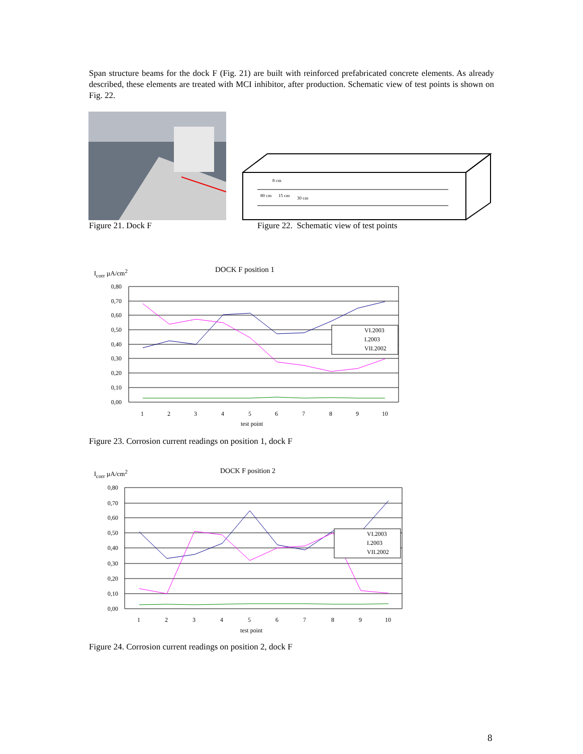Span structure beams for the dock F (Fig. 21) are built with reinforced prefabricated concrete elements. As already described, these elements are treated with MCI inhibitor, after production. Schematic view of test points is shown on Fig. 22.
8 cm
80 cm
15 cm
30 cm
Figure 21. Dock F
Figure 22. Schematic view of test points
I<sub>corr</sub> µA/cm<sup>2</sup> DOCK F position 1
0,80
0,70
0,60
0,50
0,40
0,30
0,20
0,10
0,00
1
2
3
4
5
6
7
8
9
10
test point
VI.2003
I.2003
VII.2002
Figure 23. Corrosion current readings on position 1, dock F
I<sub>corr</sub> µA/cm<sup>2</sup> DOCK F position 2
0,80
0,70
0,60
0,50
0,40
0,30
0,20
0,10
0,00
1
2
3
4
5
6
7
8
9
10
test point
VI.2003
I.2003
VII.2002
Figure 24. Corrosion current readings on position 2, dock F
8